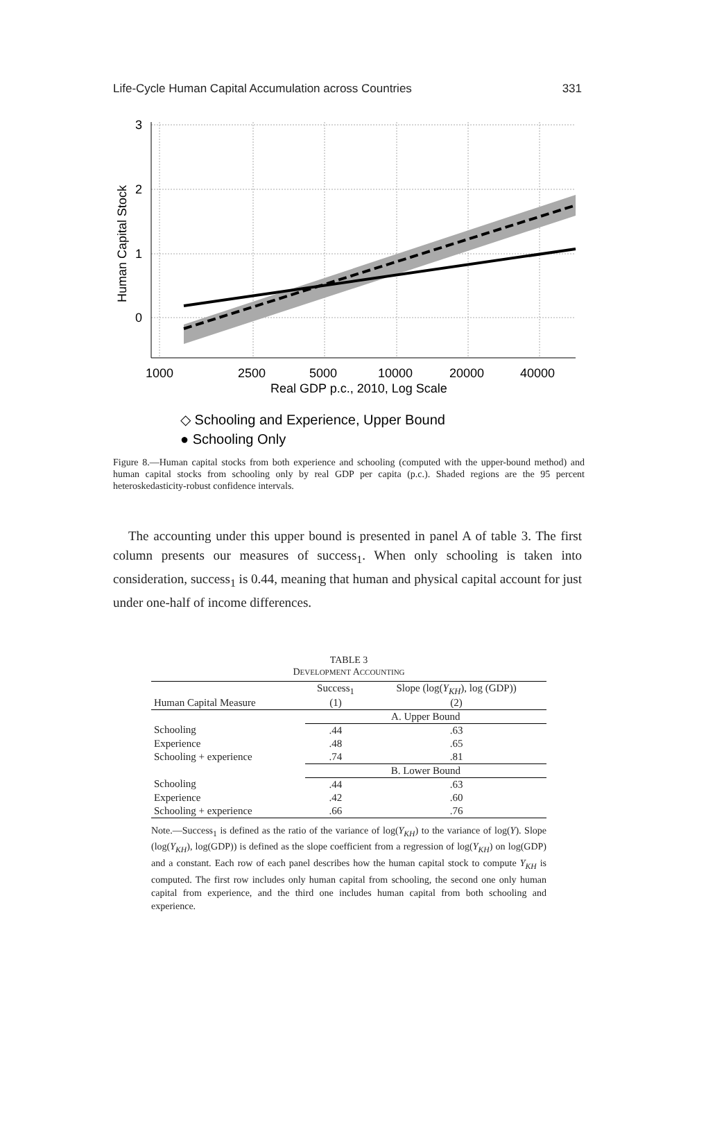Life-Cycle Human Capital Accumulation across Countries 331
3
2
1
0
1000
2500
5000
10000
20000
40000
Real GDP p.c., 2010, Log Scale
Human Capital Stock
◇ Schooling and Experience, Upper Bound
● Schooling Only
Figure 8.—Human capital stocks from both experience and schooling (computed with the upper-bound method) and human capital stocks from schooling only by real GDP per capita (p.c.). Shaded regions are the 95 percent heteroskedasticity-robust confidence intervals.
The accounting under this upper bound is presented in panel A of table 3. The first column presents our measures of success<sub>1</sub>. When only schooling is taken into consideration, success<sub>1</sub> is 0.44, meaning that human and physical capital account for just under one-half of income differences.
TABLE 3
DEVELOPMENT ACCOUNTING
| Human Capital Measure | Success<sub>1</sub> (1) | Slope (log( Y<sub>KH</sub> ), log (GDP)) (2) |
| --- | --- | --- |
| | A. Upper Bound | |
| Schooling | .44 | .63 |
| Experience | .48 | .65 |
| Schooling + experience | .74 | .81 |
| | B. Lower Bound | |
| Schooling | .44 | .63 |
| Experience | .42 | .60 |
| Schooling + experience | .66 | .76 |
Note.—Success<sub>1</sub> is defined as the ratio of the variance of log(Y<sub>KH</sub>) to the variance of log(Y). Slope (log(Y<sub>KH</sub>), log(GDP)) is defined as the slope coefficient from a regression of log(Y<sub>KH</sub>) on log(GDP) and a constant. Each row of each panel describes how the human capital stock to compute Y<sub>KH</sub> is computed. The first row includes only human capital from schooling, the second one only human capital from experience, and the third one includes human capital from both schooling and experience.